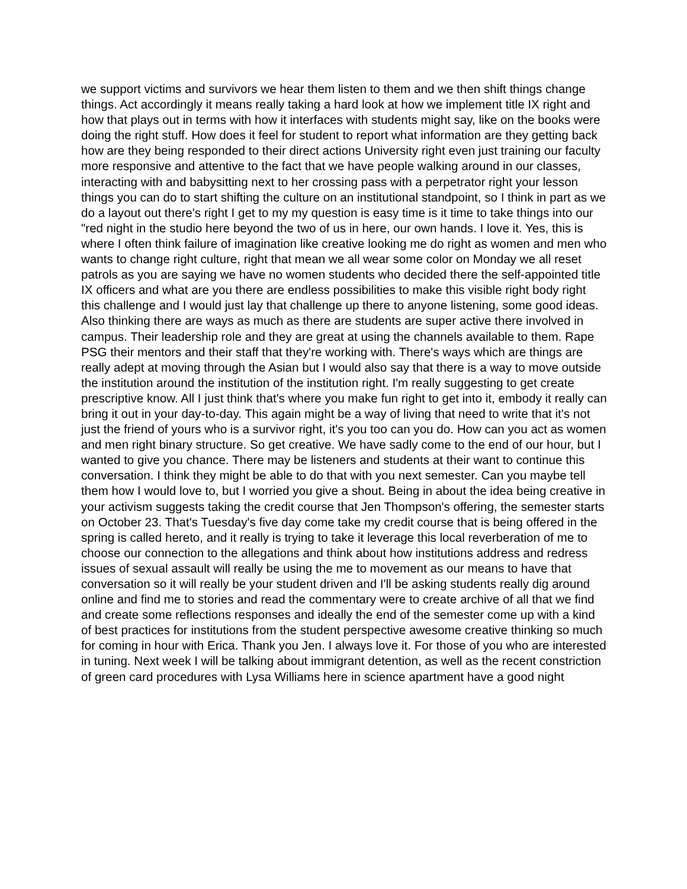we support victims and survivors we hear them listen to them and we then shift things change things. Act accordingly it means really taking a hard look at how we implement title IX right and how that plays out in terms with how it interfaces with students might say, like on the books were doing the right stuff. How does it feel for student to report what information are they getting back how are they being responded to their direct actions University right even just training our faculty more responsive and attentive to the fact that we have people walking around in our classes, interacting with and babysitting next to her crossing pass with a perpetrator right your lesson things you can do to start shifting the culture on an institutional standpoint, so I think in part as we do a layout out there's right I get to my my question is easy time is it time to take things into our "red night in the studio here beyond the two of us in here, our own hands. I love it. Yes, this is where I often think failure of imagination like creative looking me do right as women and men who wants to change right culture, right that mean we all wear some color on Monday we all reset patrols as you are saying we have no women students who decided there the self-appointed title IX officers and what are you there are endless possibilities to make this visible right body right this challenge and I would just lay that challenge up there to anyone listening, some good ideas. Also thinking there are ways as much as there are students are super active there involved in campus. Their leadership role and they are great at using the channels available to them. Rape PSG their mentors and their staff that they're working with. There's ways which are things are really adept at moving through the Asian but I would also say that there is a way to move outside the institution around the institution of the institution right. I'm really suggesting to get create prescriptive know. All I just think that's where you make fun right to get into it, embody it really can bring it out in your day-to-day. This again might be a way of living that need to write that it's not just the friend of yours who is a survivor right, it's you too can you do. How can you act as women and men right binary structure. So get creative. We have sadly come to the end of our hour, but I wanted to give you chance. There may be listeners and students at their want to continue this conversation. I think they might be able to do that with you next semester. Can you maybe tell them how I would love to, but I worried you give a shout. Being in about the idea being creative in your activism suggests taking the credit course that Jen Thompson's offering, the semester starts on October 23. That's Tuesday's five day come take my credit course that is being offered in the spring is called hereto, and it really is trying to take it leverage this local reverberation of me to choose our connection to the allegations and think about how institutions address and redress issues of sexual assault will really be using the me to movement as our means to have that conversation so it will really be your student driven and I'll be asking students really dig around online and find me to stories and read the commentary were to create archive of all that we find and create some reflections responses and ideally the end of the semester come up with a kind of best practices for institutions from the student perspective awesome creative thinking so much for coming in hour with Erica. Thank you Jen. I always love it. For those of you who are interested in tuning. Next week I will be talking about immigrant detention, as well as the recent constriction of green card procedures with Lysa Williams here in science apartment have a good night